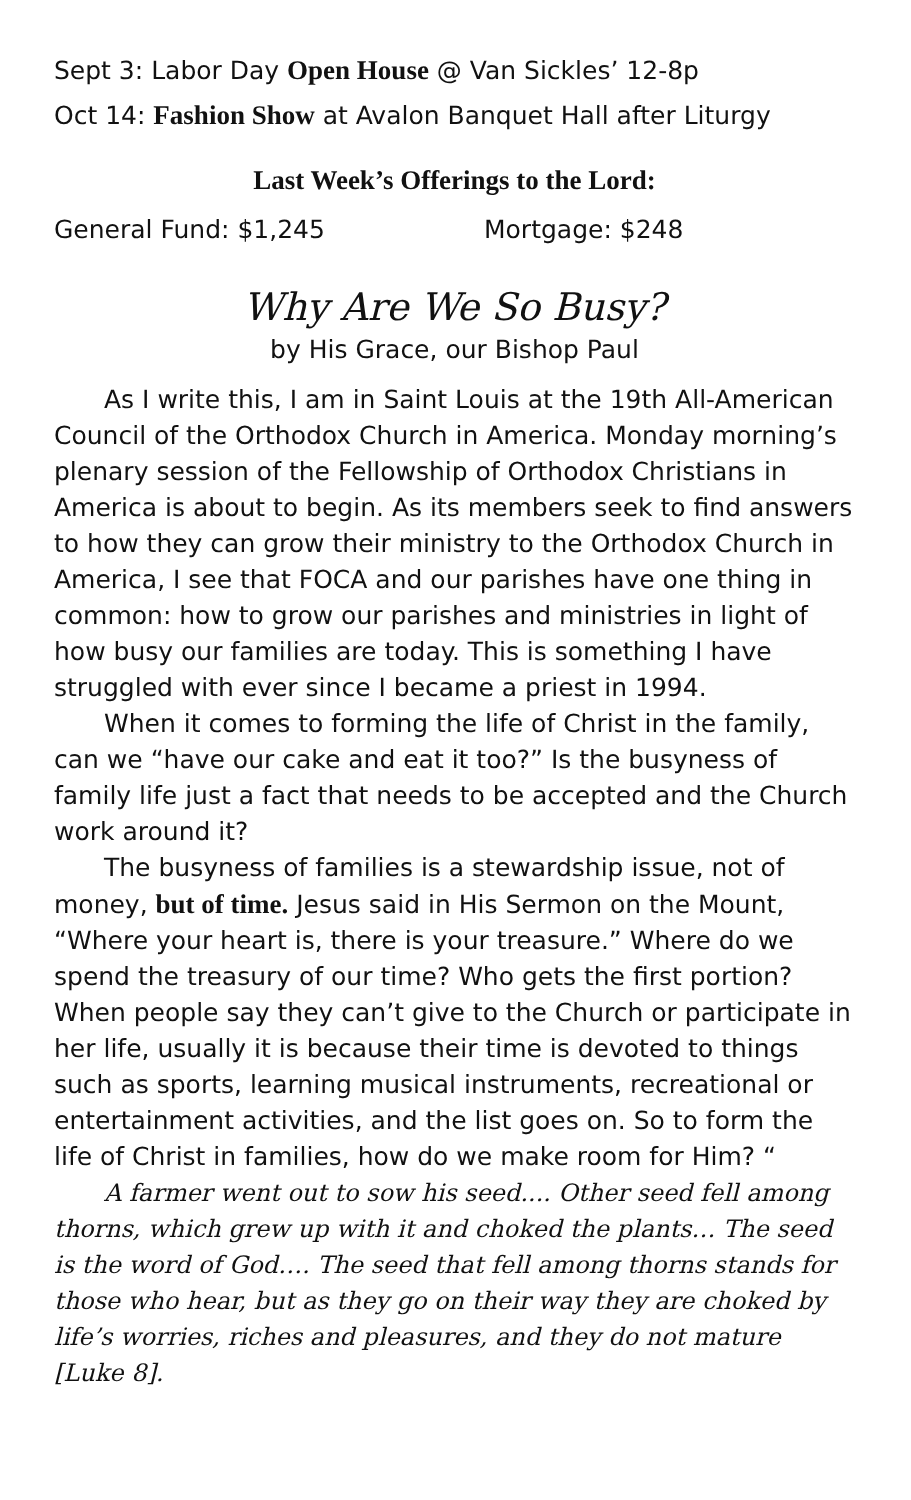Sept 3: Labor Day Open House @ Van Sickles’ 12-8p
Oct 14: Fashion Show at Avalon Banquet Hall after Liturgy
Last Week’s Offerings to the Lord:
General Fund: $1,245 Mortgage: $248
Why Are We So Busy?
by His Grace, our Bishop Paul
As I write this, I am in Saint Louis at the 19th All-American Council of the Orthodox Church in America. Monday morning’s plenary session of the Fellowship of Orthodox Christians in America is about to begin. As its members seek to find answers to how they can grow their ministry to the Orthodox Church in America, I see that FOCA and our parishes have one thing in common: how to grow our parishes and ministries in light of how busy our families are today. This is something I have struggled with ever since I became a priest in 1994.
When it comes to forming the life of Christ in the family, can we “have our cake and eat it too?” Is the busyness of family life just a fact that needs to be accepted and the Church work around it?
The busyness of families is a stewardship issue, not of money, but of time. Jesus said in His Sermon on the Mount, “Where your heart is, there is your treasure.” Where do we spend the treasury of our time? Who gets the first portion? When people say they can’t give to the Church or participate in her life, usually it is because their time is devoted to things such as sports, learning musical instruments, recreational or entertainment activities, and the list goes on. So to form the life of Christ in families, how do we make room for Him? “
A farmer went out to sow his seed.... Other seed fell among thorns, which grew up with it and choked the plants… The seed is the word of God…. The seed that fell among thorns stands for those who hear, but as they go on their way they are choked by life’s worries, riches and pleasures, and they do not mature [Luke 8].